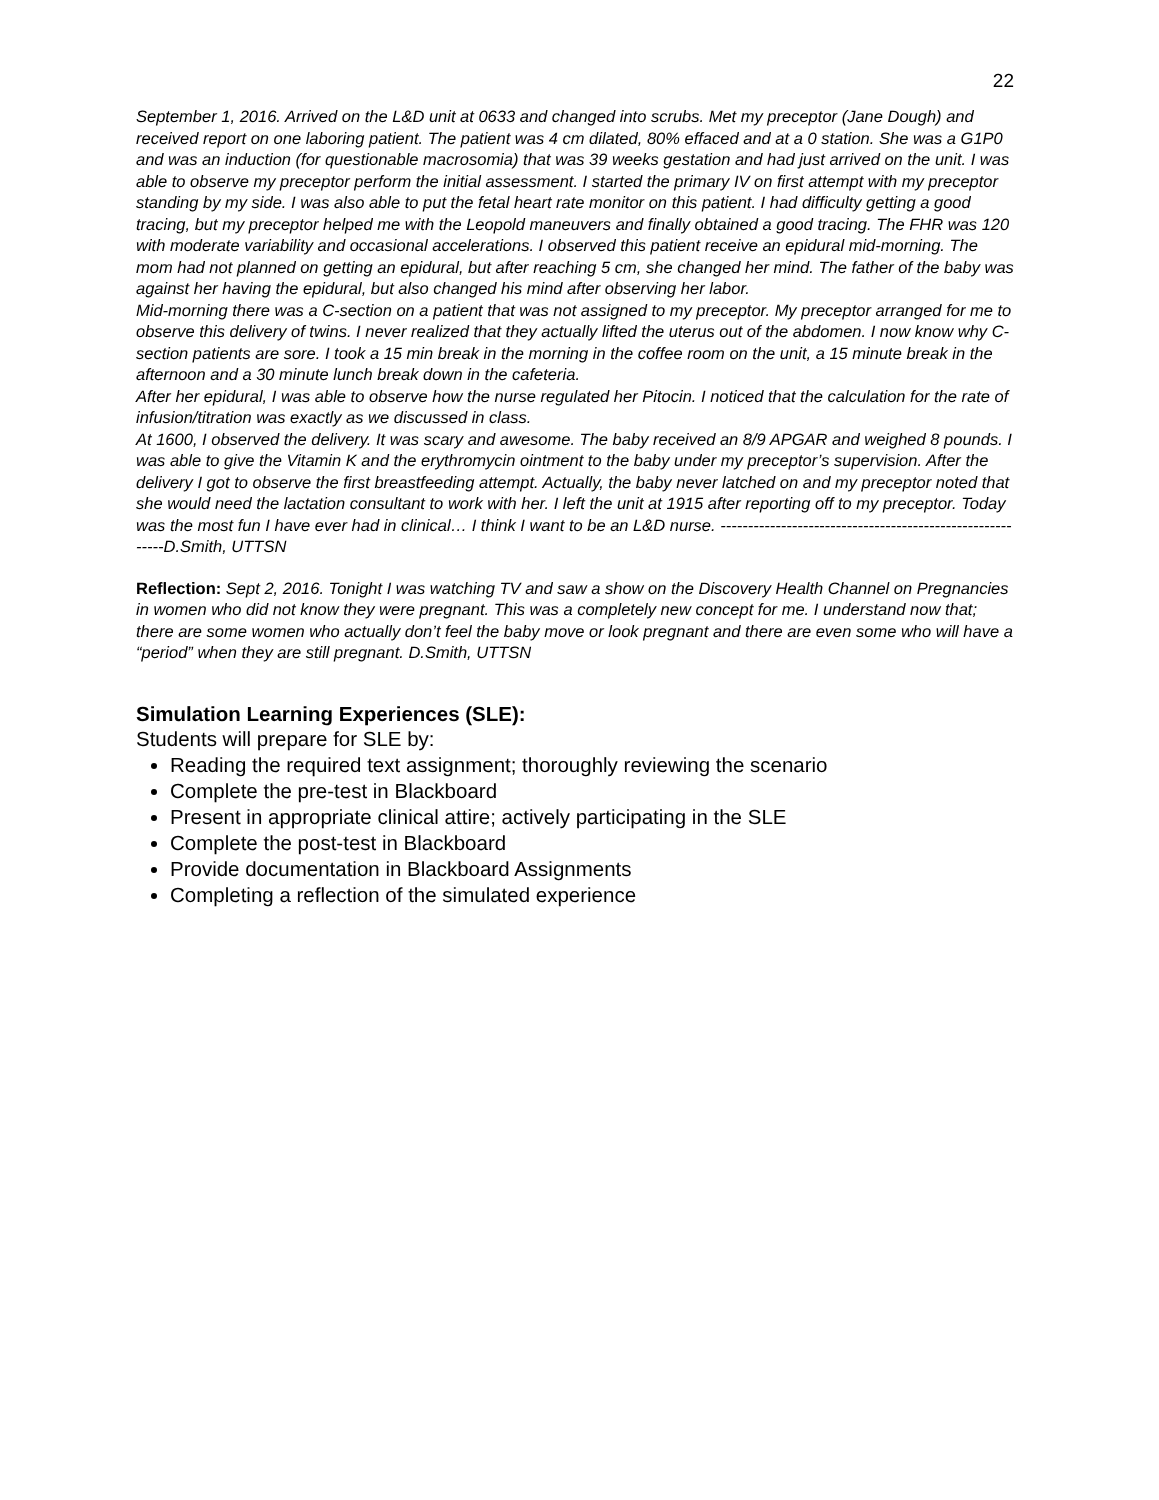22
September 1, 2016. Arrived on the L&D unit at 0633 and changed into scrubs. Met my preceptor (Jane Dough) and received report on one laboring patient. The patient was 4 cm dilated, 80% effaced and at a 0 station. She was a G1P0 and was an induction (for questionable macrosomia) that was 39 weeks gestation and had just arrived on the unit. I was able to observe my preceptor perform the initial assessment. I started the primary IV on first attempt with my preceptor standing by my side. I was also able to put the fetal heart rate monitor on this patient. I had difficulty getting a good tracing, but my preceptor helped me with the Leopold maneuvers and finally obtained a good tracing. The FHR was 120 with moderate variability and occasional accelerations. I observed this patient receive an epidural mid-morning. The mom had not planned on getting an epidural, but after reaching 5 cm, she changed her mind. The father of the baby was against her having the epidural, but also changed his mind after observing her labor.
Mid-morning there was a C-section on a patient that was not assigned to my preceptor. My preceptor arranged for me to observe this delivery of twins. I never realized that they actually lifted the uterus out of the abdomen. I now know why C-section patients are sore. I took a 15 min break in the morning in the coffee room on the unit, a 15 minute break in the afternoon and a 30 minute lunch break down in the cafeteria.
After her epidural, I was able to observe how the nurse regulated her Pitocin. I noticed that the calculation for the rate of infusion/titration was exactly as we discussed in class.
At 1600, I observed the delivery. It was scary and awesome. The baby received an 8/9 APGAR and weighed 8 pounds. I was able to give the Vitamin K and the erythromycin ointment to the baby under my preceptor’s supervision. After the delivery I got to observe the first breastfeeding attempt. Actually, the baby never latched on and my preceptor noted that she would need the lactation consultant to work with her. I left the unit at 1915 after reporting off to my preceptor. Today was the most fun I have ever had in clinical… I think I want to be an L&D nurse. ----------------------------------------------------------D.Smith, UTTSN
Reflection: Sept 2, 2016. Tonight I was watching TV and saw a show on the Discovery Health Channel on Pregnancies in women who did not know they were pregnant. This was a completely new concept for me. I understand now that; there are some women who actually don’t feel the baby move or look pregnant and there are even some who will have a “period” when they are still pregnant. D.Smith, UTTSN
Simulation Learning Experiences (SLE):
Students will prepare for SLE by:
Reading the required text assignment; thoroughly reviewing the scenario
Complete the pre-test in Blackboard
Present in appropriate clinical attire; actively participating in the SLE
Complete the post-test in Blackboard
Provide documentation in Blackboard Assignments
Completing a reflection of the simulated experience